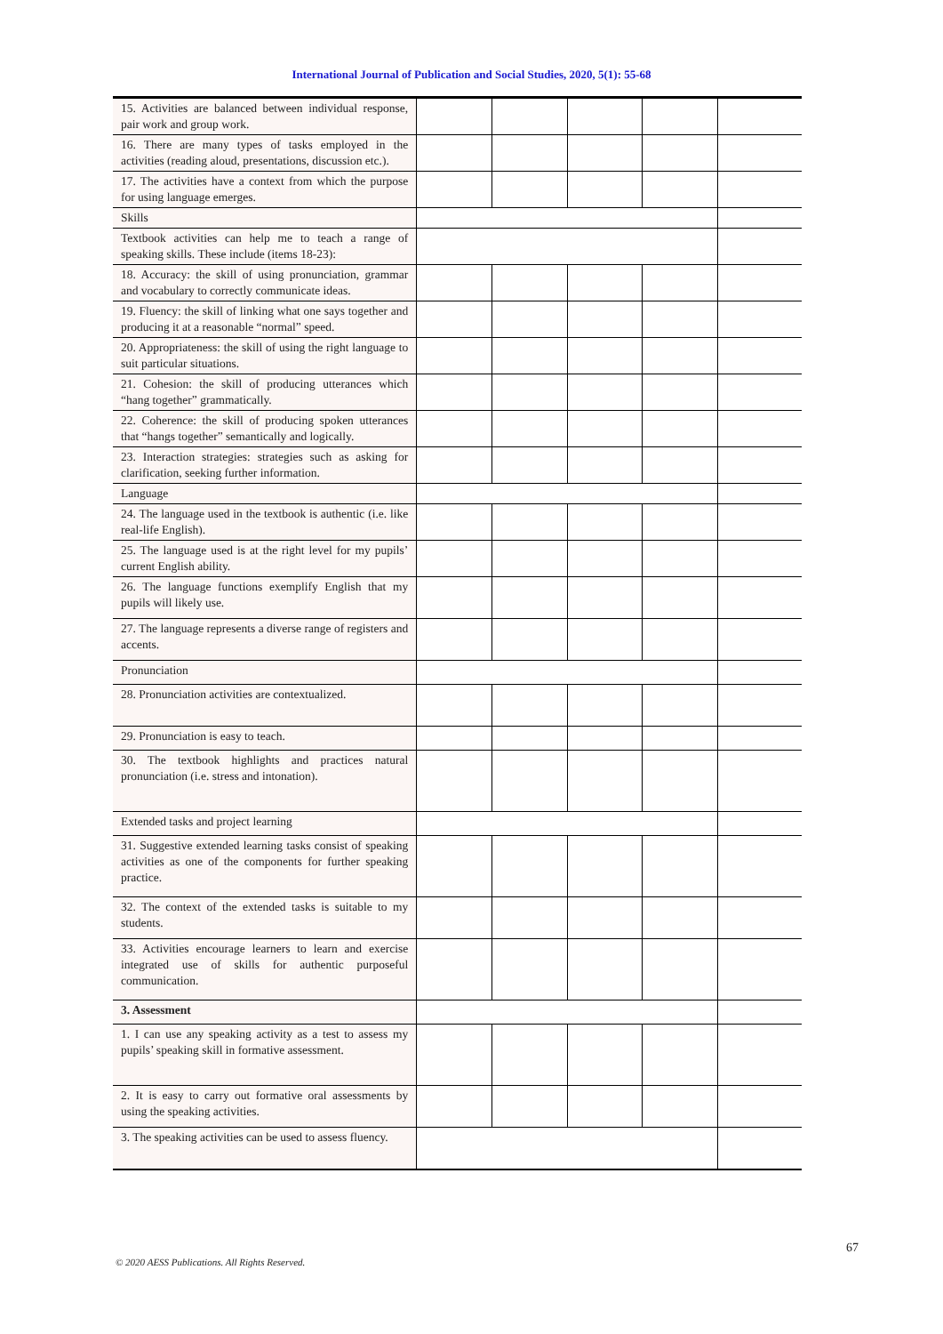International Journal of Publication and Social Studies, 2020, 5(1): 55-68
| 15. Activities are balanced between individual response, pair work and group work. | | | | | |
| 16. There are many types of tasks employed in the activities (reading aloud, presentations, discussion etc.). | | | | | |
| 17. The activities have a context from which the purpose for using language emerges. | | | | | |
| Skills | | | | | |
| Textbook activities can help me to teach a range of speaking skills. These include (items 18-23): | | | | | |
| 18. Accuracy: the skill of using pronunciation, grammar and vocabulary to correctly communicate ideas. | | | | | |
| 19. Fluency: the skill of linking what one says together and producing it at a reasonable “normal” speed. | | | | | |
| 20. Appropriateness: the skill of using the right language to suit particular situations. | | | | | |
| 21. Cohesion: the skill of producing utterances which “hang together” grammatically. | | | | | |
| 22. Coherence: the skill of producing spoken utterances that “hangs together” semantically and logically. | | | | | |
| 23. Interaction strategies: strategies such as asking for clarification, seeking further information. | | | | | |
| Language | | | | | |
| 24. The language used in the textbook is authentic (i.e. like real-life English). | | | | | |
| 25. The language used is at the right level for my pupils’ current English ability. | | | | | |
| 26. The language functions exemplify English that my pupils will likely use. | | | | | |
| 27. The language represents a diverse range of registers and accents. | | | | | |
| Pronunciation | | | | | |
| 28. Pronunciation activities are contextualized. | | | | | |
| 29. Pronunciation is easy to teach. | | | | | |
| 30. The textbook highlights and practices natural pronunciation (i.e. stress and intonation). | | | | | |
| Extended tasks and project learning | | | | | |
| 31. Suggestive extended learning tasks consist of speaking activities as one of the components for further speaking practice. | | | | | |
| 32. The context of the extended tasks is suitable to my students. | | | | | |
| 33. Activities encourage learners to learn and exercise integrated use of skills for authentic purposeful communication. | | | | | |
| 3. Assessment | | | | | |
| 1. I can use any speaking activity as a test to assess my pupils’ speaking skill in formative assessment. | | | | | |
| 2. It is easy to carry out formative oral assessments by using the speaking activities. | | | | | |
| 3. The speaking activities can be used to assess fluency. | | | | | |
67
© 2020 AESS Publications. All Rights Reserved.